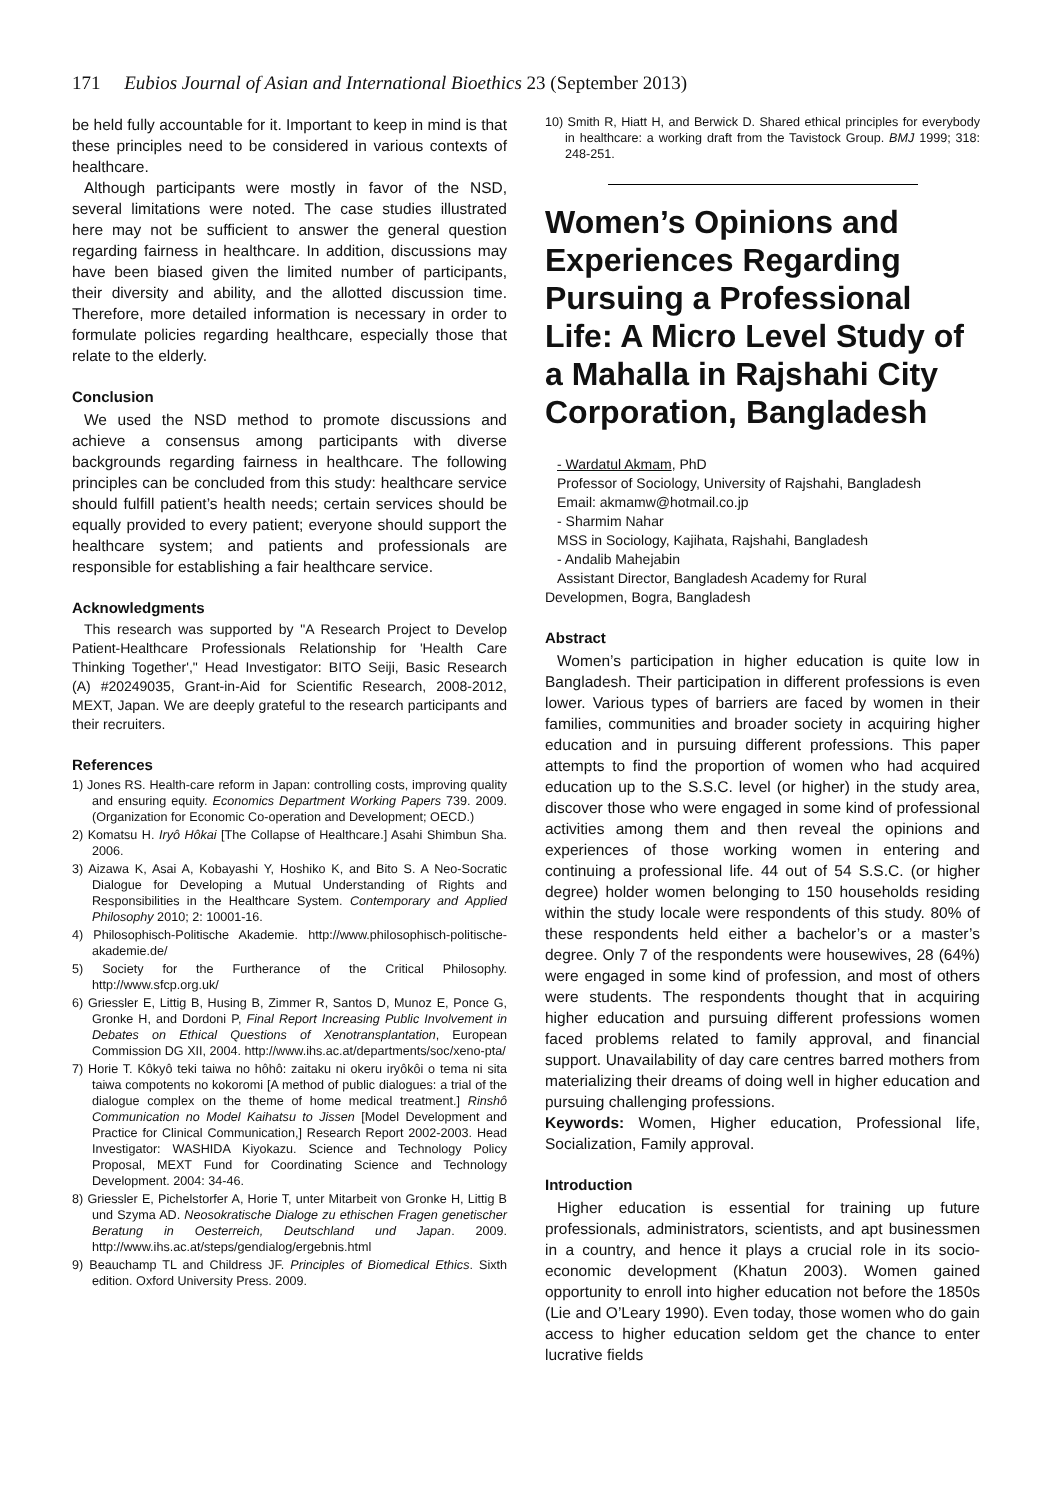171 Eubios Journal of Asian and International Bioethics 23 (September 2013)
be held fully accountable for it. Important to keep in mind is that these principles need to be considered in various contexts of healthcare.
Although participants were mostly in favor of the NSD, several limitations were noted. The case studies illustrated here may not be sufficient to answer the general question regarding fairness in healthcare. In addition, discussions may have been biased given the limited number of participants, their diversity and ability, and the allotted discussion time. Therefore, more detailed information is necessary in order to formulate policies regarding healthcare, especially those that relate to the elderly.
Conclusion
We used the NSD method to promote discussions and achieve a consensus among participants with diverse backgrounds regarding fairness in healthcare. The following principles can be concluded from this study: healthcare service should fulfill patient’s health needs; certain services should be equally provided to every patient; everyone should support the healthcare system; and patients and professionals are responsible for establishing a fair healthcare service.
Acknowledgments
This research was supported by "A Research Project to Develop Patient-Healthcare Professionals Relationship for 'Health Care Thinking Together'," Head Investigator: BITO Seiji, Basic Research (A) #20249035, Grant-in-Aid for Scientific Research, 2008-2012, MEXT, Japan. We are deeply grateful to the research participants and their recruiters.
References
1) Jones RS. Health-care reform in Japan: controlling costs, improving quality and ensuring equity. Economics Department Working Papers 739. 2009. (Organization for Economic Co-operation and Development; OECD.)
2) Komatsu H. Iryô Hôkai [The Collapse of Healthcare.] Asahi Shimbun Sha. 2006.
3) Aizawa K, Asai A, Kobayashi Y, Hoshiko K, and Bito S. A Neo-Socratic Dialogue for Developing a Mutual Understanding of Rights and Responsibilities in the Healthcare System. Contemporary and Applied Philosophy 2010; 2: 10001-16.
4) Philosophisch-Politische Akademie. http://www.philosophisch-politische-akademie.de/
5) Society for the Furtherance of the Critical Philosophy. http://www.sfcp.org.uk/
6) Griessler E, Littig B, Husing B, Zimmer R, Santos D, Munoz E, Ponce G, Gronke H, and Dordoni P, Final Report Increasing Public Involvement in Debates on Ethical Questions of Xenotransplantation, European Commission DG XII, 2004. http://www.ihs.ac.at/departments/soc/xeno-pta/
7) Horie T. Kôkyô teki taiwa no hôhô: zaitaku ni okeru iryôkôi o tema ni sita taiwa compotents no kokoromi [A method of public dialogues: a trial of the dialogue complex on the theme of home medical treatment.] Rinshô Communication no Model Kaihatsu to Jissen [Model Development and Practice for Clinical Communication,] Research Report 2002-2003. Head Investigator: WASHIDA Kiyokazu. Science and Technology Policy Proposal, MEXT Fund for Coordinating Science and Technology Development. 2004: 34-46.
8) Griessler E, Pichelstorfer A, Horie T, unter Mitarbeit von Gronke H, Littig B und Szyma AD. Neosokratische Dialoge zu ethischen Fragen genetischer Beratung in Oesterreich, Deutschland und Japan. 2009. http://www.ihs.ac.at/steps/gendialog/ergebnis.html
9) Beauchamp TL and Childress JF. Principles of Biomedical Ethics. Sixth edition. Oxford University Press. 2009.
10) Smith R, Hiatt H, and Berwick D. Shared ethical principles for everybody in healthcare: a working draft from the Tavistock Group. BMJ 1999; 318: 248-251.
Women’s Opinions and Experiences Regarding Pursuing a Professional Life: A Micro Level Study of a Mahalla in Rajshahi City Corporation, Bangladesh
- Wardatul Akmam, PhD
Professor of Sociology, University of Rajshahi, Bangladesh
Email: akmamw@hotmail.co.jp
- Sharmim Nahar
MSS in Sociology, Kajihata, Rajshahi, Bangladesh
- Andalib Mahejabin
Assistant Director, Bangladesh Academy for Rural
Developmen, Bogra, Bangladesh
Abstract
Women’s participation in higher education is quite low in Bangladesh. Their participation in different professions is even lower. Various types of barriers are faced by women in their families, communities and broader society in acquiring higher education and in pursuing different professions. This paper attempts to find the proportion of women who had acquired education up to the S.S.C. level (or higher) in the study area, discover those who were engaged in some kind of professional activities among them and then reveal the opinions and experiences of those working women in entering and continuing a professional life. 44 out of 54 S.S.C. (or higher degree) holder women belonging to 150 households residing within the study locale were respondents of this study. 80% of these respondents held either a bachelor’s or a master’s degree. Only 7 of the respondents were housewives, 28 (64%) were engaged in some kind of profession, and most of others were students. The respondents thought that in acquiring higher education and pursuing different professions women faced problems related to family approval, and financial support. Unavailability of day care centres barred mothers from materializing their dreams of doing well in higher education and pursuing challenging professions.
Keywords: Women, Higher education, Professional life, Socialization, Family approval.
Introduction
Higher education is essential for training up future professionals, administrators, scientists, and apt businessmen in a country, and hence it plays a crucial role in its socio-economic development (Khatun 2003). Women gained opportunity to enroll into higher education not before the 1850s (Lie and O’Leary 1990). Even today, those women who do gain access to higher education seldom get the chance to enter lucrative fields